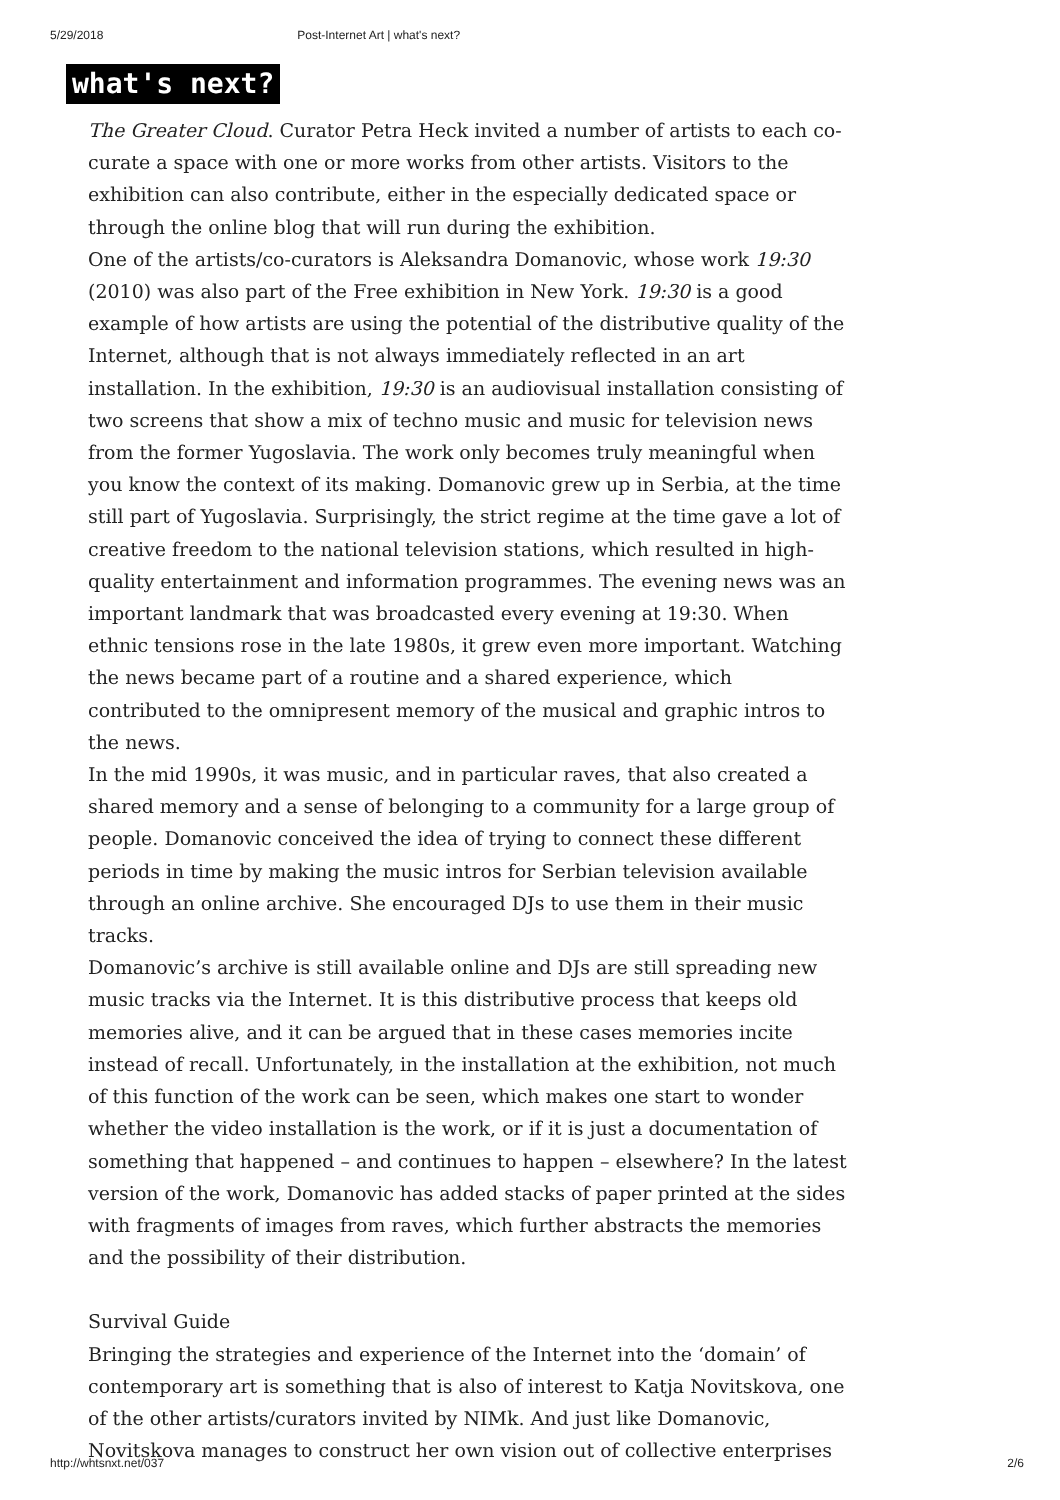5/29/2018 Post-Internet Art | what's next?
what's next?
The Greater Cloud. Curator Petra Heck invited a number of artists to each co-curate a space with one or more works from other artists. Visitors to the exhibition can also contribute, either in the especially dedicated space or through the online blog that will run during the exhibition.
One of the artists/co-curators is Aleksandra Domanovic, whose work 19:30 (2010) was also part of the Free exhibition in New York. 19:30 is a good example of how artists are using the potential of the distributive quality of the Internet, although that is not always immediately reflected in an art installation. In the exhibition, 19:30 is an audiovisual installation consisting of two screens that show a mix of techno music and music for television news from the former Yugoslavia. The work only becomes truly meaningful when you know the context of its making. Domanovic grew up in Serbia, at the time still part of Yugoslavia. Surprisingly, the strict regime at the time gave a lot of creative freedom to the national television stations, which resulted in high-quality entertainment and information programmes. The evening news was an important landmark that was broadcasted every evening at 19:30. When ethnic tensions rose in the late 1980s, it grew even more important. Watching the news became part of a routine and a shared experience, which contributed to the omnipresent memory of the musical and graphic intros to the news.
In the mid 1990s, it was music, and in particular raves, that also created a shared memory and a sense of belonging to a community for a large group of people. Domanovic conceived the idea of trying to connect these different periods in time by making the music intros for Serbian television available through an online archive. She encouraged DJs to use them in their music tracks.
Domanovic’s archive is still available online and DJs are still spreading new music tracks via the Internet. It is this distributive process that keeps old memories alive, and it can be argued that in these cases memories incite instead of recall. Unfortunately, in the installation at the exhibition, not much of this function of the work can be seen, which makes one start to wonder whether the video installation is the work, or if it is just a documentation of something that happened – and continues to happen – elsewhere? In the latest version of the work, Domanovic has added stacks of paper printed at the sides with fragments of images from raves, which further abstracts the memories and the possibility of their distribution.
Survival Guide
Bringing the strategies and experience of the Internet into the ‘domain’ of contemporary art is something that is also of interest to Katja Novitskova, one of the other artists/curators invited by NIMk. And just like Domanovic, Novitskova manages to construct her own vision out of collective enterprises
http://whtsnxt.net/037 2/6